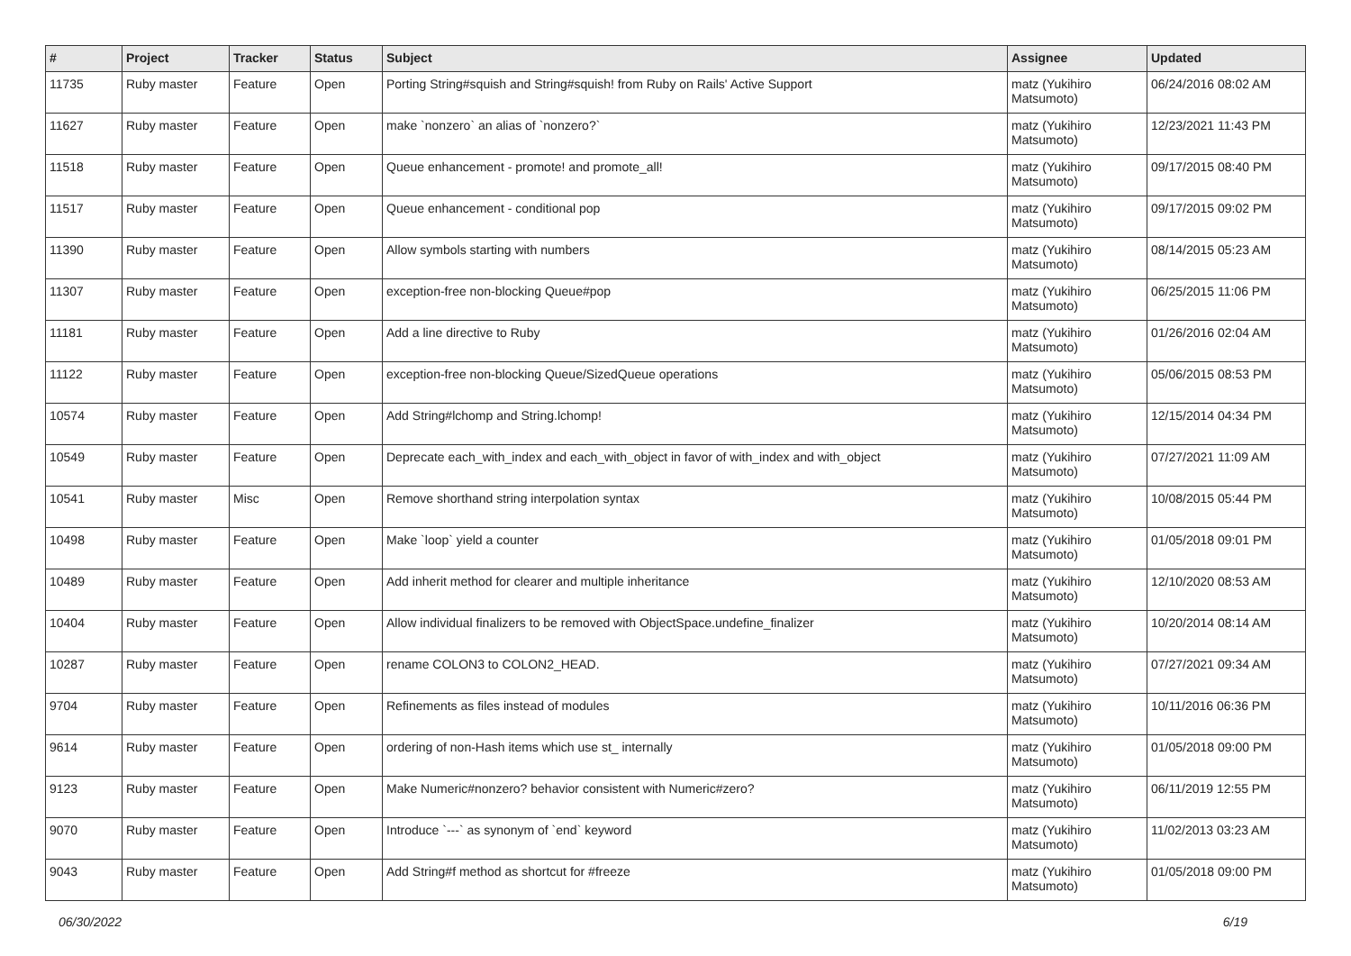| # | Project | Tracker | Status | Subject | Assignee | Updated |
| --- | --- | --- | --- | --- | --- | --- |
| 11735 | Ruby master | Feature | Open | Porting String#squish and String#squish! from Ruby on Rails' Active Support | matz (Yukihiro Matsumoto) | 06/24/2016 08:02 AM |
| 11627 | Ruby master | Feature | Open | make `nonzero` an alias of `nonzero?` | matz (Yukihiro Matsumoto) | 12/23/2021 11:43 PM |
| 11518 | Ruby master | Feature | Open | Queue enhancement - promote! and promote_all! | matz (Yukihiro Matsumoto) | 09/17/2015 08:40 PM |
| 11517 | Ruby master | Feature | Open | Queue enhancement - conditional pop | matz (Yukihiro Matsumoto) | 09/17/2015 09:02 PM |
| 11390 | Ruby master | Feature | Open | Allow symbols starting with numbers | matz (Yukihiro Matsumoto) | 08/14/2015 05:23 AM |
| 11307 | Ruby master | Feature | Open | exception-free non-blocking Queue#pop | matz (Yukihiro Matsumoto) | 06/25/2015 11:06 PM |
| 11181 | Ruby master | Feature | Open | Add a line directive to Ruby | matz (Yukihiro Matsumoto) | 01/26/2016 02:04 AM |
| 11122 | Ruby master | Feature | Open | exception-free non-blocking Queue/SizedQueue operations | matz (Yukihiro Matsumoto) | 05/06/2015 08:53 PM |
| 10574 | Ruby master | Feature | Open | Add String#lchomp and String.lchomp! | matz (Yukihiro Matsumoto) | 12/15/2014 04:34 PM |
| 10549 | Ruby master | Feature | Open | Deprecate each_with_index and each_with_object in favor of with_index and with_object | matz (Yukihiro Matsumoto) | 07/27/2021 11:09 AM |
| 10541 | Ruby master | Misc | Open | Remove shorthand string interpolation syntax | matz (Yukihiro Matsumoto) | 10/08/2015 05:44 PM |
| 10498 | Ruby master | Feature | Open | Make `loop` yield a counter | matz (Yukihiro Matsumoto) | 01/05/2018 09:01 PM |
| 10489 | Ruby master | Feature | Open | Add inherit method for clearer and multiple inheritance | matz (Yukihiro Matsumoto) | 12/10/2020 08:53 AM |
| 10404 | Ruby master | Feature | Open | Allow individual finalizers to be removed with ObjectSpace.undefine_finalizer | matz (Yukihiro Matsumoto) | 10/20/2014 08:14 AM |
| 10287 | Ruby master | Feature | Open | rename COLON3 to COLON2_HEAD. | matz (Yukihiro Matsumoto) | 07/27/2021 09:34 AM |
| 9704 | Ruby master | Feature | Open | Refinements as files instead of modules | matz (Yukihiro Matsumoto) | 10/11/2016 06:36 PM |
| 9614 | Ruby master | Feature | Open | ordering of non-Hash items which use st_ internally | matz (Yukihiro Matsumoto) | 01/05/2018 09:00 PM |
| 9123 | Ruby master | Feature | Open | Make Numeric#nonzero? behavior consistent with Numeric#zero? | matz (Yukihiro Matsumoto) | 06/11/2019 12:55 PM |
| 9070 | Ruby master | Feature | Open | Introduce `---` as synonym of `end` keyword | matz (Yukihiro Matsumoto) | 11/02/2013 03:23 AM |
| 9043 | Ruby master | Feature | Open | Add String#f method as shortcut for #freeze | matz (Yukihiro Matsumoto) | 01/05/2018 09:00 PM |
06/30/2022 6/19